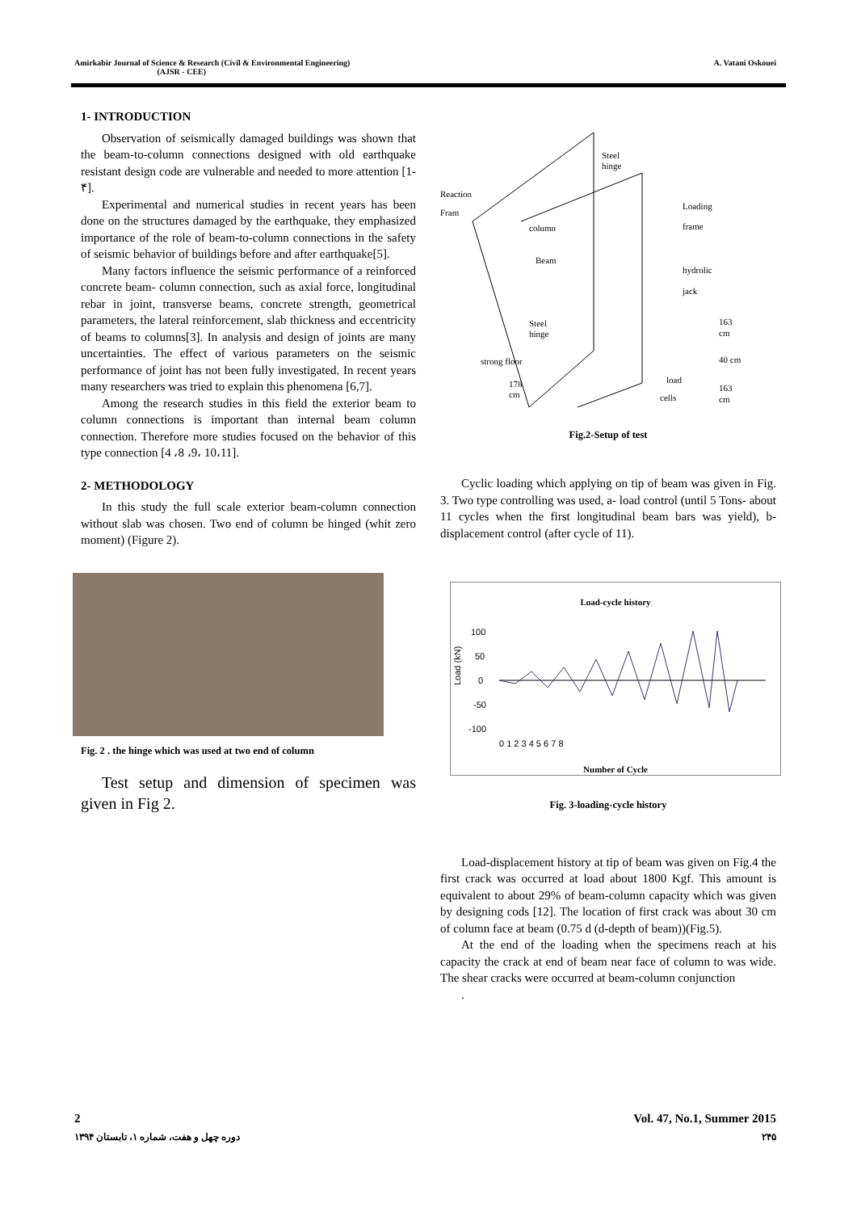Amirkabir Journal of Science & Research (Civil & Environmental Engineering)
(AJSR - CEE)
A. Vatani Oskouei
1- INTRODUCTION
Observation of seismically damaged buildings was shown that the beam-to-column connections designed with old earthquake resistant design code are vulnerable and needed to more attention [1- ۴].
Experimental and numerical studies in recent years has been done on the structures damaged by the earthquake, they emphasized importance of the role of beam-to-column connections in the safety of seismic behavior of buildings before and after earthquake[5].
Many factors influence the seismic performance of a reinforced concrete beam- column connection, such as axial force, longitudinal rebar in joint, transverse beams, concrete strength, geometrical parameters, the lateral reinforcement, slab thickness and eccentricity of beams to columns[3]. In analysis and design of joints are many uncertainties. The effect of various parameters on the seismic performance of joint has not been fully investigated. In recent years many researchers was tried to explain this phenomena [6,7].
Among the research studies in this field the exterior beam to column connections is important than internal beam column connection. Therefore more studies focused on the behavior of this type connection [4 ،8 ،9، 10،11].
2- METHODOLOGY
In this study the full scale exterior beam-column connection without slab was chosen. Two end of column be hinged (whit zero moment) (Figure 2).
Fig. 2 . the hinge which was used at two end of column
Test setup and dimension of specimen was given in Fig 2.
Steel
hinge
Reaction
Fram
Loading
frame
column
Beam
hydrolic
jack
Steel
hinge
strong floor
178
cm
load
cells
163
cm
40 cm
163
cm
Fig.2-Setup of test
Cyclic loading which applying on tip of beam was given in Fig. 3. Two type controlling was used, a- load control (until 5 Tons- about 11 cycles when the first longitudinal beam bars was yield), b-displacement control (after cycle of 11).
Load-cycle history
100
50
0
-50
-100
Load (kN)
0 1 2 3 4 5 6 7 8
Number of Cycle
Fig. 3-loading-cycle history
Load-displacement history at tip of beam was given on Fig.4 the first crack was occurred at load about 1800 Kgf. This amount is equivalent to about 29% of beam-column capacity which was given by designing cods [12]. The location of first crack was about 30 cm of column face at beam (0.75 d (d-depth of beam))(Fig.5).
At the end of the loading when the specimens reach at his capacity the crack at end of beam near face of column to was wide. The shear cracks were occurred at beam-column conjunction
.
2 Vol. 47, No.1, Summer 2015
دوره چهل و هفت، شماره ۱، تابستان ۱۳۹۴ ۲۴۵